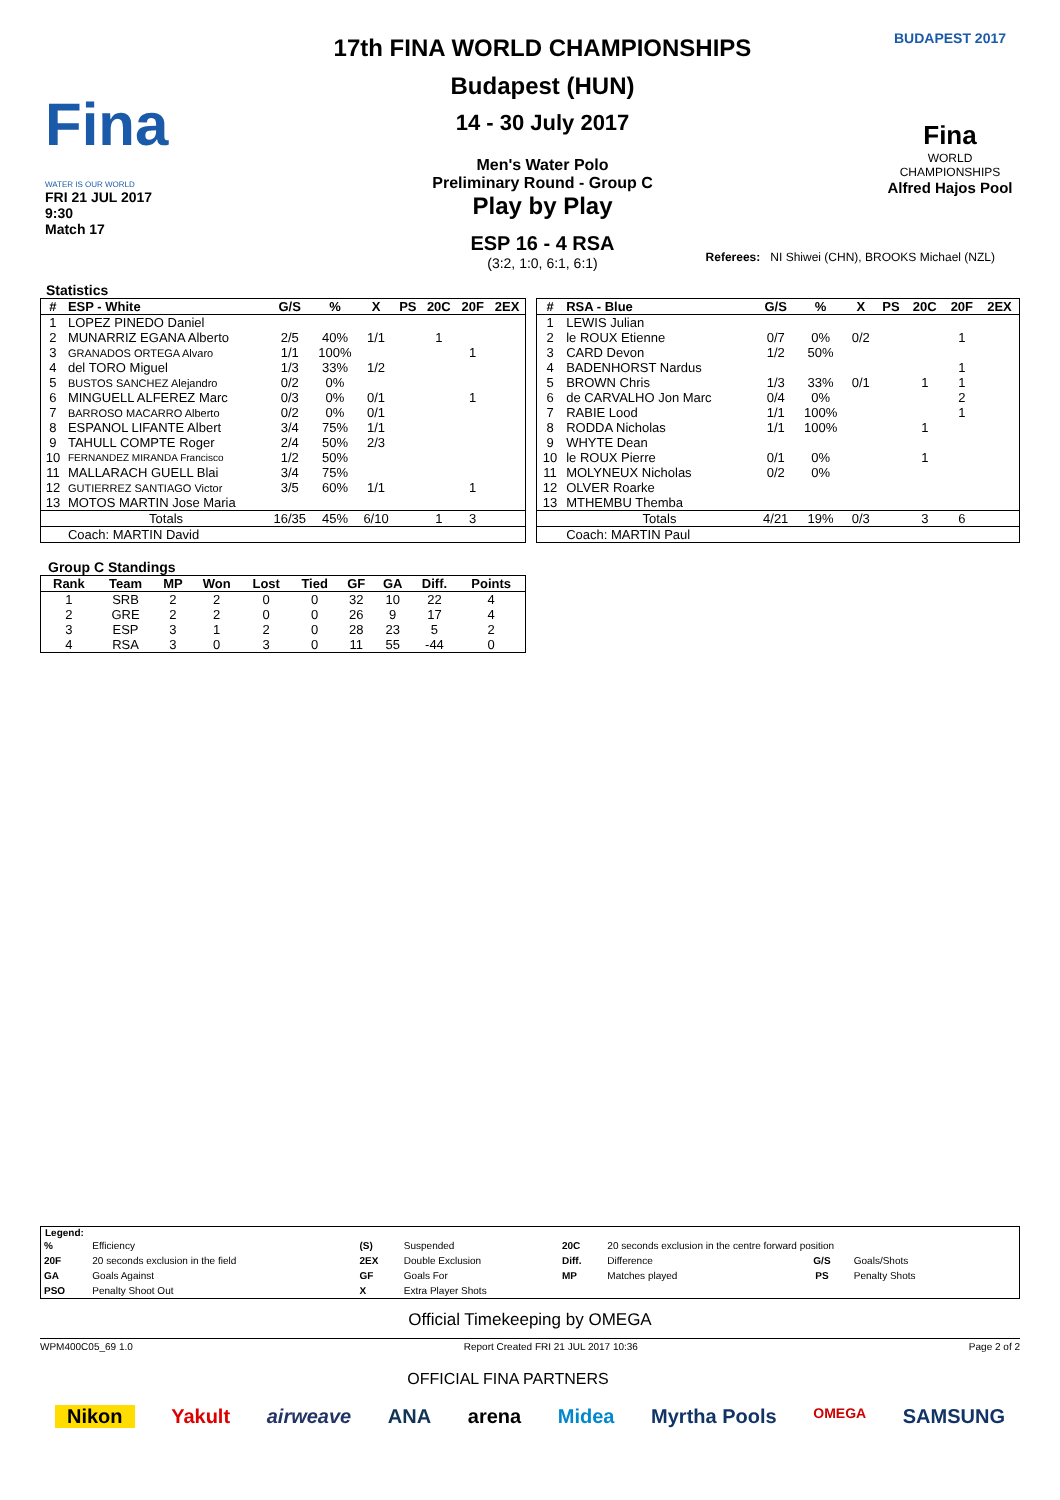Fina
WATER IS OUR WORLD
FRI 21 JUL 2017
9:30
Match 17
17th FINA WORLD CHAMPIONSHIPS
Budapest (HUN)
14 - 30 July 2017
Men's Water Polo
Preliminary Round - Group C
Play by Play
ESP 16 - 4 RSA
(3:2, 1:0, 6:1, 6:1)
BUDAPEST 2017
Fina
WORLD
CHAMPIONSHIPS
Alfred Hajos Pool
Referees: NI Shiwei (CHN), BROOKS Michael (NZL)
Statistics
| # | ESP - White | G/S | % | X | PS | 20C | 20F | 2EX |
| --- | --- | --- | --- | --- | --- | --- | --- | --- |
| 1 | LOPEZ PINEDO Daniel | | | | | | | |
| 2 | MUNARRIZ EGANA Alberto | 2/5 | 40% | 1/1 | | 1 | | |
| 3 | GRANADOS ORTEGA Alvaro | 1/1 | 100% | | | | 1 | |
| 4 | del TORO Miguel | 1/3 | 33% | 1/2 | | | | |
| 5 | BUSTOS SANCHEZ Alejandro | 0/2 | 0% | | | | | |
| 6 | MINGUELL ALFEREZ Marc | 0/3 | 0% | 0/1 | | | 1 | |
| 7 | BARROSO MACARRO Alberto | 0/2 | 0% | 0/1 | | | | |
| 8 | ESPANOL LIFANTE Albert | 3/4 | 75% | 1/1 | | | | |
| 9 | TAHULL COMPTE Roger | 2/4 | 50% | 2/3 | | | | |
| 10 | FERNANDEZ MIRANDA Francisco | 1/2 | 50% | | | | | |
| 11 | MALLARACH GUELL Blai | 3/4 | 75% | | | | | |
| 12 | GUTIERREZ SANTIAGO Victor | 3/5 | 60% | 1/1 | | | 1 | |
| 13 | MOTOS MARTIN Jose Maria | | | | | | | |
| | Totals | 16/35 | 45% | 6/10 | | 1 | 3 | |
| | Coach: MARTIN David | | | | | | | |
| # | RSA - Blue | G/S | % | X | PS | 20C | 20F | 2EX |
| --- | --- | --- | --- | --- | --- | --- | --- | --- |
| 1 | LEWIS Julian | | | | | | | |
| 2 | le ROUX Etienne | 0/7 | 0% | 0/2 | | | 1 | |
| 3 | CARD Devon | 1/2 | 50% | | | | | |
| 4 | BADENHORST Nardus | | | | | | 1 | |
| 5 | BROWN Chris | 1/3 | 33% | 0/1 | | 1 | 1 | |
| 6 | de CARVALHO Jon Marc | 0/4 | 0% | | | | 2 | |
| 7 | RABIE Lood | 1/1 | 100% | | | | 1 | |
| 8 | RODDA Nicholas | 1/1 | 100% | | | 1 | | |
| 9 | WHYTE Dean | | | | | | | |
| 10 | le ROUX Pierre | 0/1 | 0% | | | 1 | | |
| 11 | MOLYNEUX Nicholas | 0/2 | 0% | | | | | |
| 12 | OLVER Roarke | | | | | | | |
| 13 | MTHEMBU Themba | | | | | | | |
| | Totals | 4/21 | 19% | 0/3 | | 3 | 6 | |
| | Coach: MARTIN Paul | | | | | | | |
Group C Standings
| Rank | Team | MP | Won | Lost | Tied | GF | GA | Diff. | Points |
| --- | --- | --- | --- | --- | --- | --- | --- | --- | --- |
| 1 | SRB | 2 | 2 | 0 | 0 | 32 | 10 | 22 | 4 |
| 2 | GRE | 2 | 2 | 0 | 0 | 26 | 9 | 17 | 4 |
| 3 | ESP | 3 | 1 | 2 | 0 | 28 | 23 | 5 | 2 |
| 4 | RSA | 3 | 0 | 3 | 0 | 11 | 55 | -44 | 0 |
Legend:
| % | Efficiency | (S) | Suspended | 20C | 20 seconds exclusion in the centre forward position | | |
| 20F | 20 seconds exclusion in the field | 2EX | Double Exclusion | Diff. | Difference | G/S | Goals/Shots |
| GA | Goals Against | GF | Goals For | MP | Matches played | PS | Penalty Shots |
| PSO | Penalty Shoot Out | X | Extra Player Shots | | | | |
Official Timekeeping by OMEGA
WPM400C05_69 1.0 Report Created FRI 21 JUL 2017 10:36 Page 2 of 2
OFFICIAL FINA PARTNERS
Nikon Yakult airweave ANA arena Midea Myrtha Pools OMEGA SAMSUNG